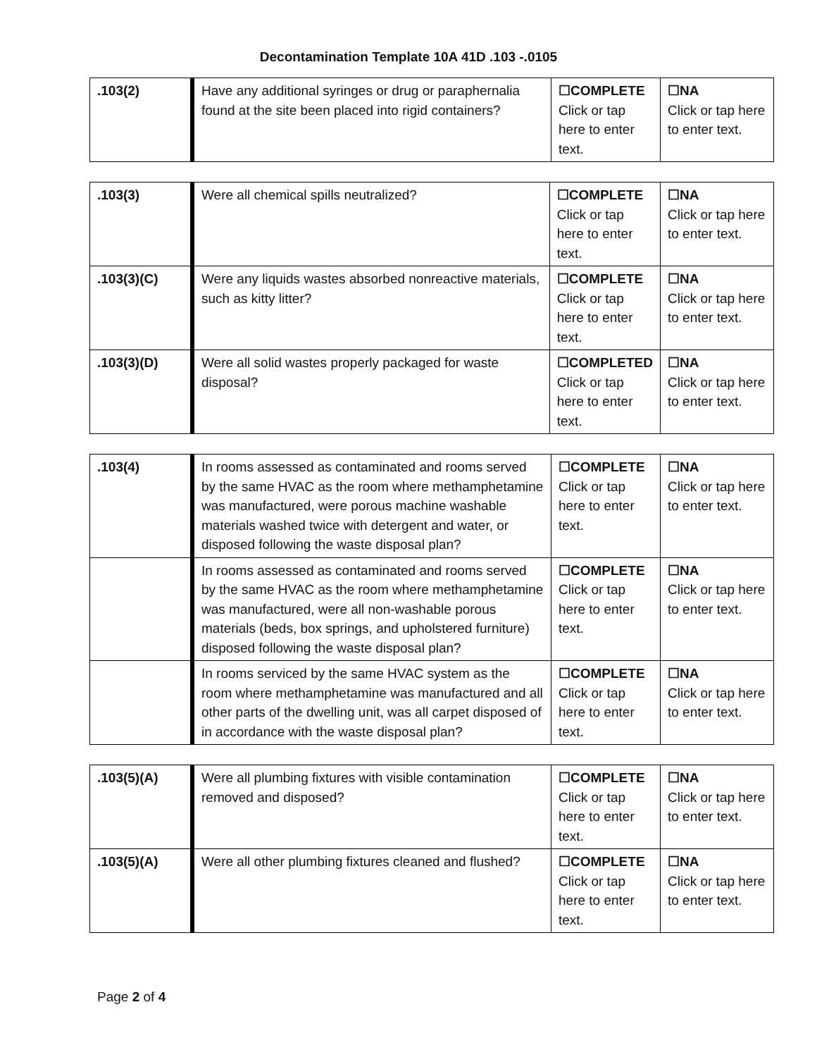Decontamination Template 10A 41D .103 -.0105
| .103(2) | Have any additional syringes or drug or paraphernalia found at the site been placed into rigid containers? | ☐COMPLETE Click or tap here to enter text. | ☐NA Click or tap here to enter text. |
| .103(3) | Were all chemical spills neutralized? | ☐COMPLETE Click or tap here to enter text. | ☐NA Click or tap here to enter text. |
| .103(3)(C) | Were any liquids wastes absorbed nonreactive materials, such as kitty litter? | ☐COMPLETE Click or tap here to enter text. | ☐NA Click or tap here to enter text. |
| .103(3)(D) | Were all solid wastes properly packaged for waste disposal? | ☐COMPLETED Click or tap here to enter text. | ☐NA Click or tap here to enter text. |
| .103(4) | In rooms assessed as contaminated and rooms served by the same HVAC as the room where methamphetamine was manufactured, were porous machine washable materials washed twice with detergent and water, or disposed following the waste disposal plan? | ☐COMPLETE Click or tap here to enter text. | ☐NA Click or tap here to enter text. |
| | In rooms assessed as contaminated and rooms served by the same HVAC as the room where methamphetamine was manufactured, were all non-washable porous materials (beds, box springs, and upholstered furniture) disposed following the waste disposal plan? | ☐COMPLETE Click or tap here to enter text. | ☐NA Click or tap here to enter text. |
| | In rooms serviced by the same HVAC system as the room where methamphetamine was manufactured and all other parts of the dwelling unit, was all carpet disposed of in accordance with the waste disposal plan? | ☐COMPLETE Click or tap here to enter text. | ☐NA Click or tap here to enter text. |
| .103(5)(A) | Were all plumbing fixtures with visible contamination removed and disposed? | ☐COMPLETE Click or tap here to enter text. | ☐NA Click or tap here to enter text. |
| .103(5)(A) | Were all other plumbing fixtures cleaned and flushed? | ☐COMPLETE Click or tap here to enter text. | ☐NA Click or tap here to enter text. |
Page 2 of 4